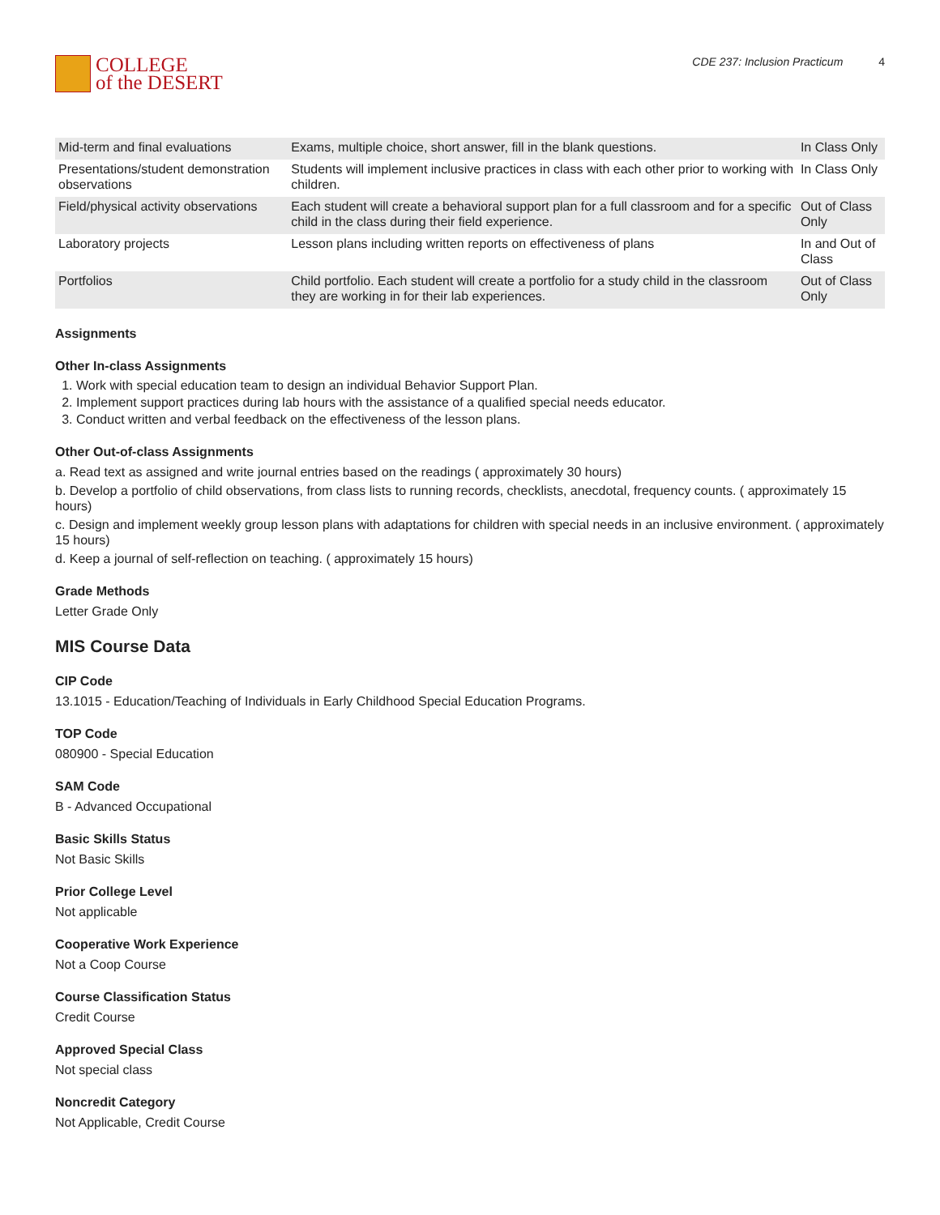COLLEGE
of the DESERT
CDE 237: Inclusion Practicum 4
| Mid-term and final evaluations | Exams, multiple choice, short answer, fill in the blank questions. | In Class Only |
| Presentations/student demonstration observations | Students will implement inclusive practices in class with each other prior to working with children. | In Class Only |
| Field/physical activity observations | Each student will create a behavioral support plan for a full classroom and for a specific child in the class during their field experience. | Out of Class Only |
| Laboratory projects | Lesson plans including written reports on effectiveness of plans | In and Out of Class |
| Portfolios | Child portfolio. Each student will create a portfolio for a study child in the classroom they are working in for their lab experiences. | Out of Class Only |
Assignments
Other In-class Assignments
1. Work with special education team to design an individual Behavior Support Plan.
2. Implement support practices during lab hours with the assistance of a qualified special needs educator.
3. Conduct written and verbal feedback on the effectiveness of the lesson plans.
Other Out-of-class Assignments
a. Read text as assigned and write journal entries based on the readings ( approximately 30 hours)
b. Develop a portfolio of child observations, from class lists to running records, checklists, anecdotal, frequency counts. ( approximately 15 hours)
c. Design and implement weekly group lesson plans with adaptations for children with special needs in an inclusive environment. ( approximately 15 hours)
d. Keep a journal of self-reflection on teaching. ( approximately 15 hours)
Grade Methods
Letter Grade Only
MIS Course Data
CIP Code
13.1015 - Education/Teaching of Individuals in Early Childhood Special Education Programs.
TOP Code
080900 - Special Education
SAM Code
B - Advanced Occupational
Basic Skills Status
Not Basic Skills
Prior College Level
Not applicable
Cooperative Work Experience
Not a Coop Course
Course Classification Status
Credit Course
Approved Special Class
Not special class
Noncredit Category
Not Applicable, Credit Course